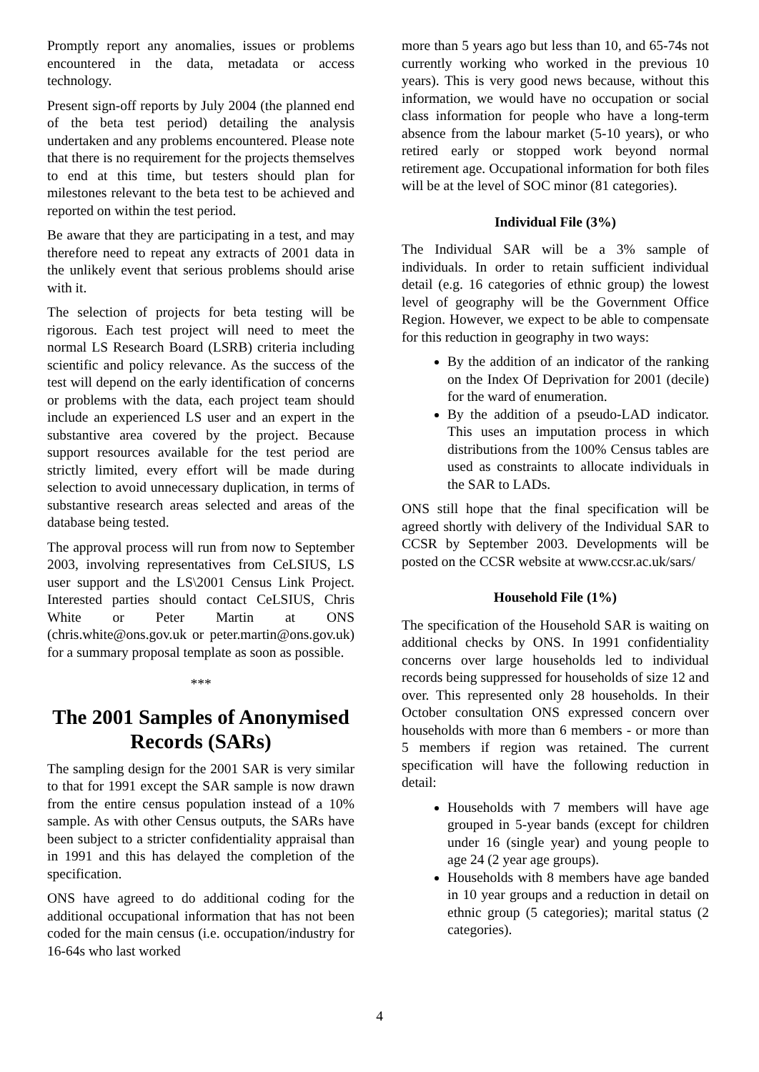Promptly report any anomalies, issues or problems encountered in the data, metadata or access technology.
Present sign-off reports by July 2004 (the planned end of the beta test period) detailing the analysis undertaken and any problems encountered. Please note that there is no requirement for the projects themselves to end at this time, but testers should plan for milestones relevant to the beta test to be achieved and reported on within the test period.
Be aware that they are participating in a test, and may therefore need to repeat any extracts of 2001 data in the unlikely event that serious problems should arise with it.
The selection of projects for beta testing will be rigorous. Each test project will need to meet the normal LS Research Board (LSRB) criteria including scientific and policy relevance. As the success of the test will depend on the early identification of concerns or problems with the data, each project team should include an experienced LS user and an expert in the substantive area covered by the project. Because support resources available for the test period are strictly limited, every effort will be made during selection to avoid unnecessary duplication, in terms of substantive research areas selected and areas of the database being tested.
The approval process will run from now to September 2003, involving representatives from CeLSIUS, LS user support and the LS\2001 Census Link Project. Interested parties should contact CeLSIUS, Chris White or Peter Martin at ONS (chris.white@ons.gov.uk or peter.martin@ons.gov.uk) for a summary proposal template as soon as possible.
***
The 2001 Samples of Anonymised Records (SARs)
The sampling design for the 2001 SAR is very similar to that for 1991 except the SAR sample is now drawn from the entire census population instead of a 10% sample. As with other Census outputs, the SARs have been subject to a stricter confidentiality appraisal than in 1991 and this has delayed the completion of the specification.
ONS have agreed to do additional coding for the additional occupational information that has not been coded for the main census (i.e. occupation/industry for 16-64s who last worked
more than 5 years ago but less than 10, and 65-74s not currently working who worked in the previous 10 years). This is very good news because, without this information, we would have no occupation or social class information for people who have a long-term absence from the labour market (5-10 years), or who retired early or stopped work beyond normal retirement age. Occupational information for both files will be at the level of SOC minor (81 categories).
Individual File (3%)
The Individual SAR will be a 3% sample of individuals. In order to retain sufficient individual detail (e.g. 16 categories of ethnic group) the lowest level of geography will be the Government Office Region. However, we expect to be able to compensate for this reduction in geography in two ways:
By the addition of an indicator of the ranking on the Index Of Deprivation for 2001 (decile) for the ward of enumeration.
By the addition of a pseudo-LAD indicator. This uses an imputation process in which distributions from the 100% Census tables are used as constraints to allocate individuals in the SAR to LADs.
ONS still hope that the final specification will be agreed shortly with delivery of the Individual SAR to CCSR by September 2003. Developments will be posted on the CCSR website at www.ccsr.ac.uk/sars/
Household File (1%)
The specification of the Household SAR is waiting on additional checks by ONS. In 1991 confidentiality concerns over large households led to individual records being suppressed for households of size 12 and over. This represented only 28 households. In their October consultation ONS expressed concern over households with more than 6 members - or more than 5 members if region was retained. The current specification will have the following reduction in detail:
Households with 7 members will have age grouped in 5-year bands (except for children under 16 (single year) and young people to age 24 (2 year age groups).
Households with 8 members have age banded in 10 year groups and a reduction in detail on ethnic group (5 categories); marital status (2 categories).
4